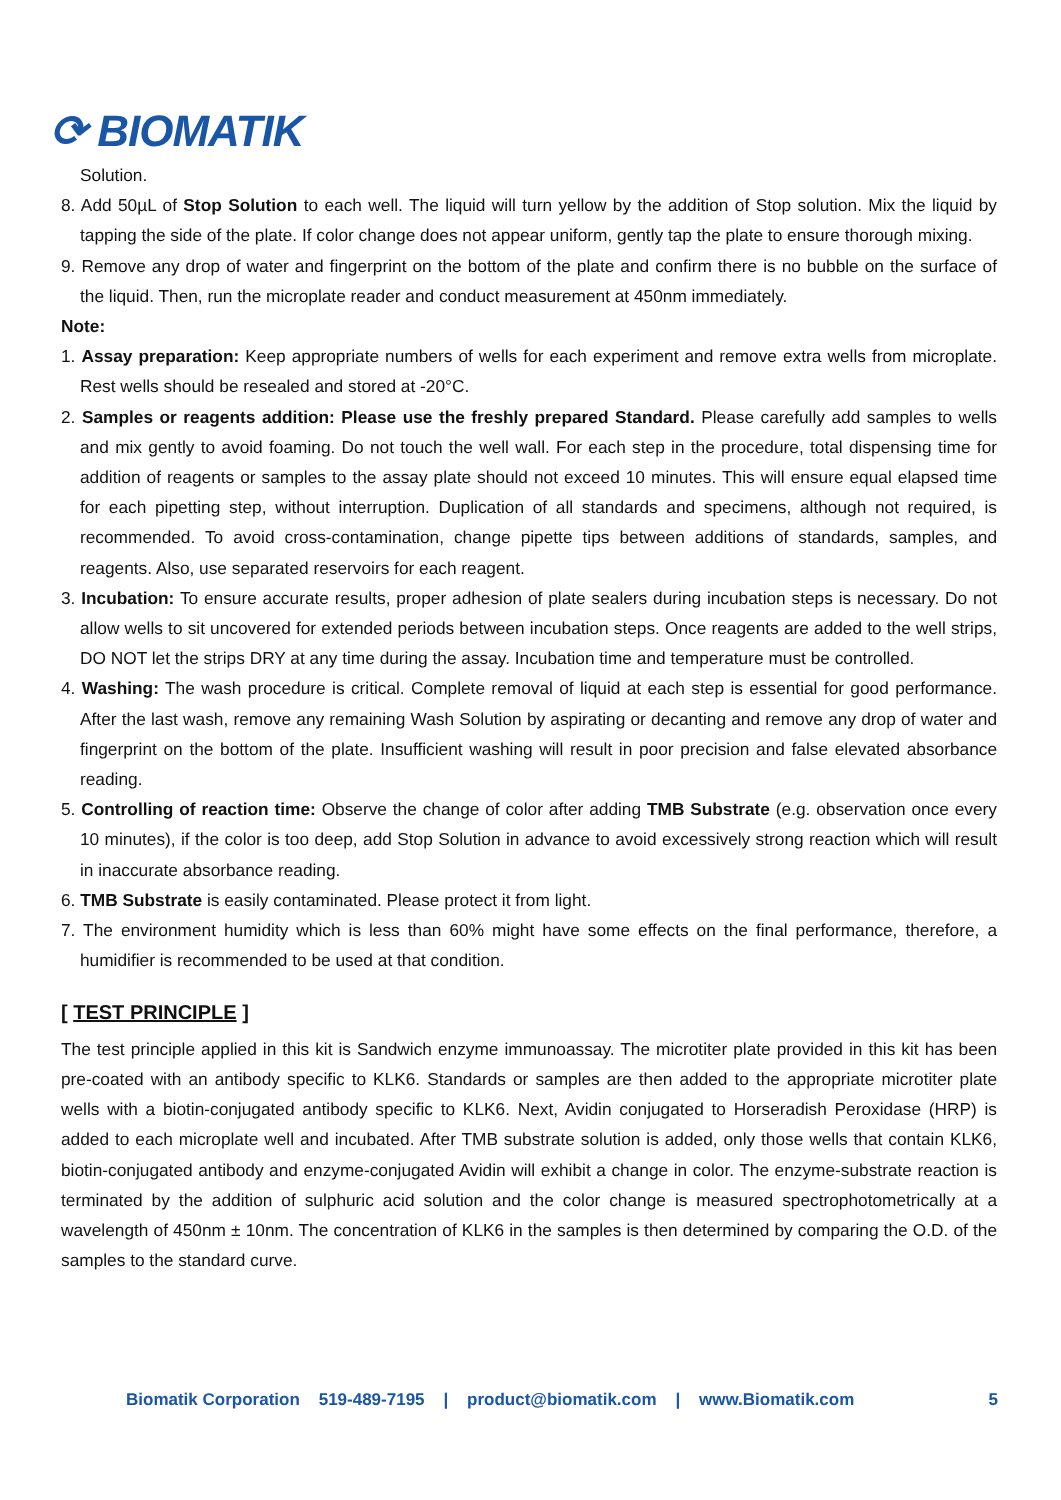⟳ BIOMATIK
Solution.
8. Add 50µL of Stop Solution to each well. The liquid will turn yellow by the addition of Stop solution. Mix the liquid by tapping the side of the plate. If color change does not appear uniform, gently tap the plate to ensure thorough mixing.
9. Remove any drop of water and fingerprint on the bottom of the plate and confirm there is no bubble on the surface of the liquid. Then, run the microplate reader and conduct measurement at 450nm immediately.
Note:
1. Assay preparation: Keep appropriate numbers of wells for each experiment and remove extra wells from microplate. Rest wells should be resealed and stored at -20°C.
2. Samples or reagents addition: Please use the freshly prepared Standard. Please carefully add samples to wells and mix gently to avoid foaming. Do not touch the well wall. For each step in the procedure, total dispensing time for addition of reagents or samples to the assay plate should not exceed 10 minutes. This will ensure equal elapsed time for each pipetting step, without interruption. Duplication of all standards and specimens, although not required, is recommended. To avoid cross-contamination, change pipette tips between additions of standards, samples, and reagents. Also, use separated reservoirs for each reagent.
3. Incubation: To ensure accurate results, proper adhesion of plate sealers during incubation steps is necessary. Do not allow wells to sit uncovered for extended periods between incubation steps. Once reagents are added to the well strips, DO NOT let the strips DRY at any time during the assay. Incubation time and temperature must be controlled.
4. Washing: The wash procedure is critical. Complete removal of liquid at each step is essential for good performance. After the last wash, remove any remaining Wash Solution by aspirating or decanting and remove any drop of water and fingerprint on the bottom of the plate. Insufficient washing will result in poor precision and false elevated absorbance reading.
5. Controlling of reaction time: Observe the change of color after adding TMB Substrate (e.g. observation once every 10 minutes), if the color is too deep, add Stop Solution in advance to avoid excessively strong reaction which will result in inaccurate absorbance reading.
6. TMB Substrate is easily contaminated. Please protect it from light.
7. The environment humidity which is less than 60% might have some effects on the final performance, therefore, a humidifier is recommended to be used at that condition.
[ TEST PRINCIPLE ]
The test principle applied in this kit is Sandwich enzyme immunoassay. The microtiter plate provided in this kit has been pre-coated with an antibody specific to KLK6. Standards or samples are then added to the appropriate microtiter plate wells with a biotin-conjugated antibody specific to KLK6. Next, Avidin conjugated to Horseradish Peroxidase (HRP) is added to each microplate well and incubated. After TMB substrate solution is added, only those wells that contain KLK6, biotin-conjugated antibody and enzyme-conjugated Avidin will exhibit a change in color. The enzyme-substrate reaction is terminated by the addition of sulphuric acid solution and the color change is measured spectrophotometrically at a wavelength of 450nm ± 10nm. The concentration of KLK6 in the samples is then determined by comparing the O.D. of the samples to the standard curve.
Biomatik Corporation 519-489-7195 | product@biomatik.com | www.Biomatik.com 5